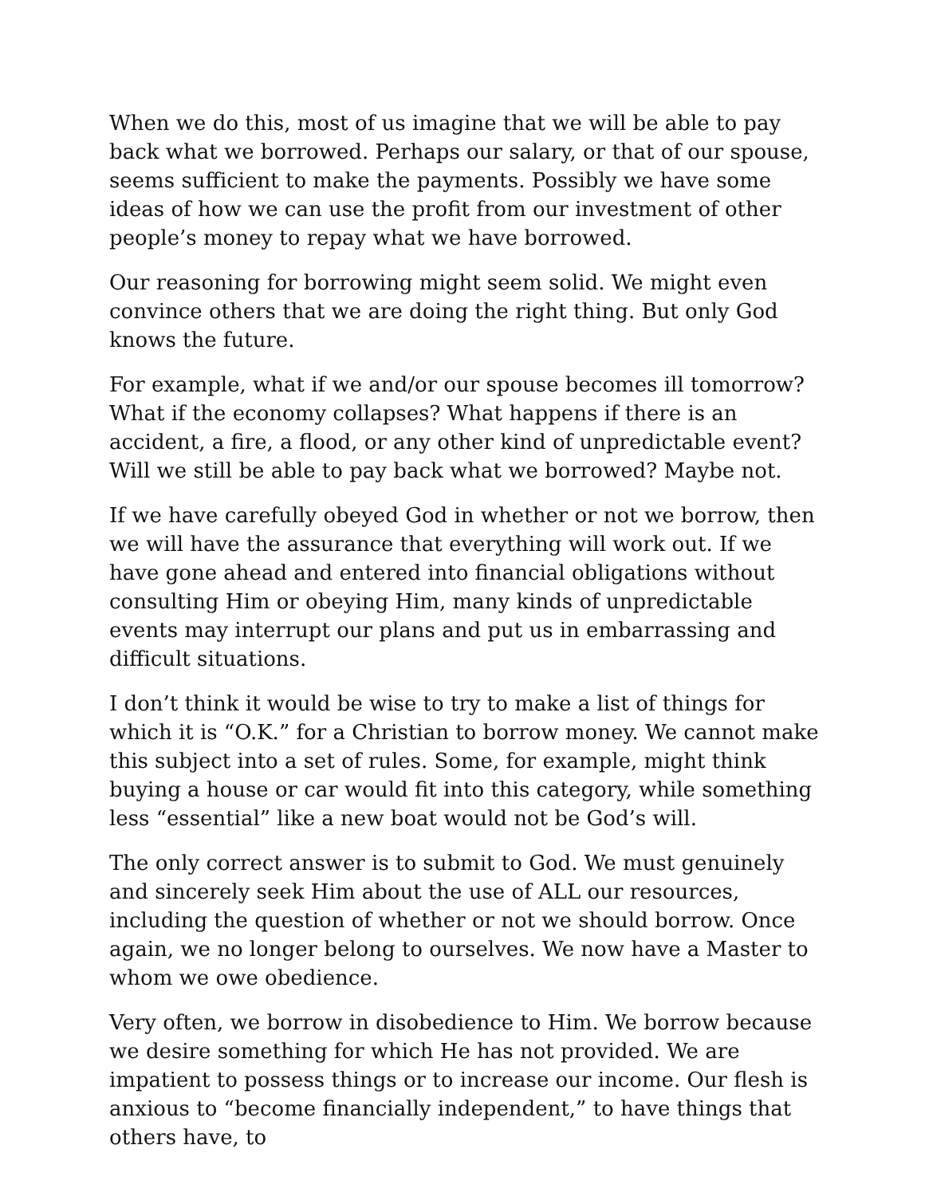When we do this, most of us imagine that we will be able to pay back what we borrowed. Perhaps our salary, or that of our spouse, seems sufficient to make the payments. Possibly we have some ideas of how we can use the profit from our investment of other people’s money to repay what we have borrowed.
Our reasoning for borrowing might seem solid. We might even convince others that we are doing the right thing. But only God knows the future.
For example, what if we and/or our spouse becomes ill tomorrow? What if the economy collapses? What happens if there is an accident, a fire, a flood, or any other kind of unpredictable event? Will we still be able to pay back what we borrowed? Maybe not.
If we have carefully obeyed God in whether or not we borrow, then we will have the assurance that everything will work out. If we have gone ahead and entered into financial obligations without consulting Him or obeying Him, many kinds of unpredictable events may interrupt our plans and put us in embarrassing and difficult situations.
I don’t think it would be wise to try to make a list of things for which it is “O.K.” for a Christian to borrow money. We cannot make this subject into a set of rules. Some, for example, might think buying a house or car would fit into this category, while something less “essential” like a new boat would not be God’s will.
The only correct answer is to submit to God. We must genuinely and sincerely seek Him about the use of ALL our resources, including the question of whether or not we should borrow. Once again, we no longer belong to ourselves. We now have a Master to whom we owe obedience.
Very often, we borrow in disobedience to Him. We borrow because we desire something for which He has not provided. We are impatient to possess things or to increase our income. Our flesh is anxious to “become financially independent,” to have things that others have, to